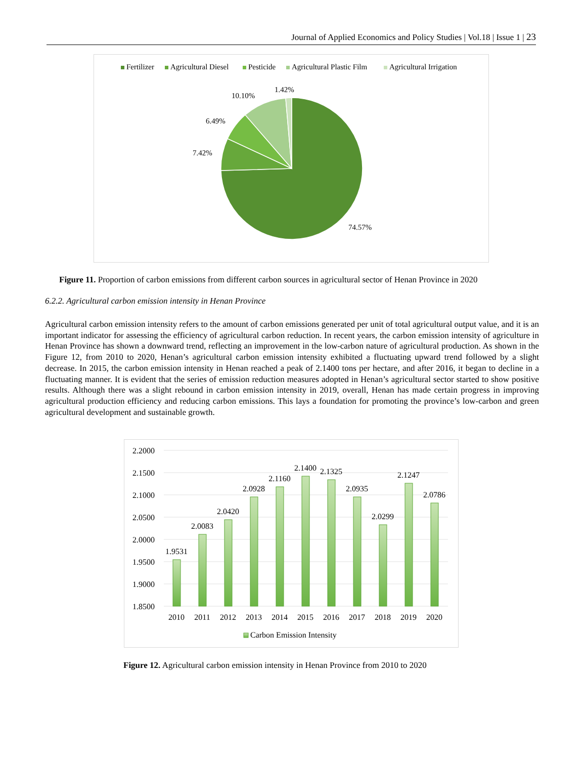Journal of Applied Economics and Policy Studies | Vol.18 | Issue 1 | 23
Fertilizer
Agricultural Diesel
Pesticide
Agricultural Plastic Film
Agricultural Irrigation
74.57%
7.42%
6.49%
10.10%
1.42%
Figure 11. Proportion of carbon emissions from different carbon sources in agricultural sector of Henan Province in 2020
6.2.2. Agricultural carbon emission intensity in Henan Province
Agricultural carbon emission intensity refers to the amount of carbon emissions generated per unit of total agricultural output value, and it is an important indicator for assessing the efficiency of agricultural carbon reduction. In recent years, the carbon emission intensity of agriculture in Henan Province has shown a downward trend, reflecting an improvement in the low-carbon nature of agricultural production. As shown in the Figure 12, from 2010 to 2020, Henan’s agricultural carbon emission intensity exhibited a fluctuating upward trend followed by a slight decrease. In 2015, the carbon emission intensity in Henan reached a peak of 2.1400 tons per hectare, and after 2016, it began to decline in a fluctuating manner. It is evident that the series of emission reduction measures adopted in Henan’s agricultural sector started to show positive results. Although there was a slight rebound in carbon emission intensity in 2019, overall, Henan has made certain progress in improving agricultural production efficiency and reducing carbon emissions. This lays a foundation for promoting the province’s low-carbon and green agricultural development and sustainable growth.
2.2000
2.1500
2.1000
2.0500
2.0000
1.9500
1.9000
1.8500
1.9531
2.0083
2.0420
2.0928
2.1160
2.1400
2.1325
2.0935
2.0299
2.1247
2.0786
2010
2011
2012
2013
2014
2015
2016
2017
2018
2019
2020
Carbon Emission Intensity
Figure 12. Agricultural carbon emission intensity in Henan Province from 2010 to 2020